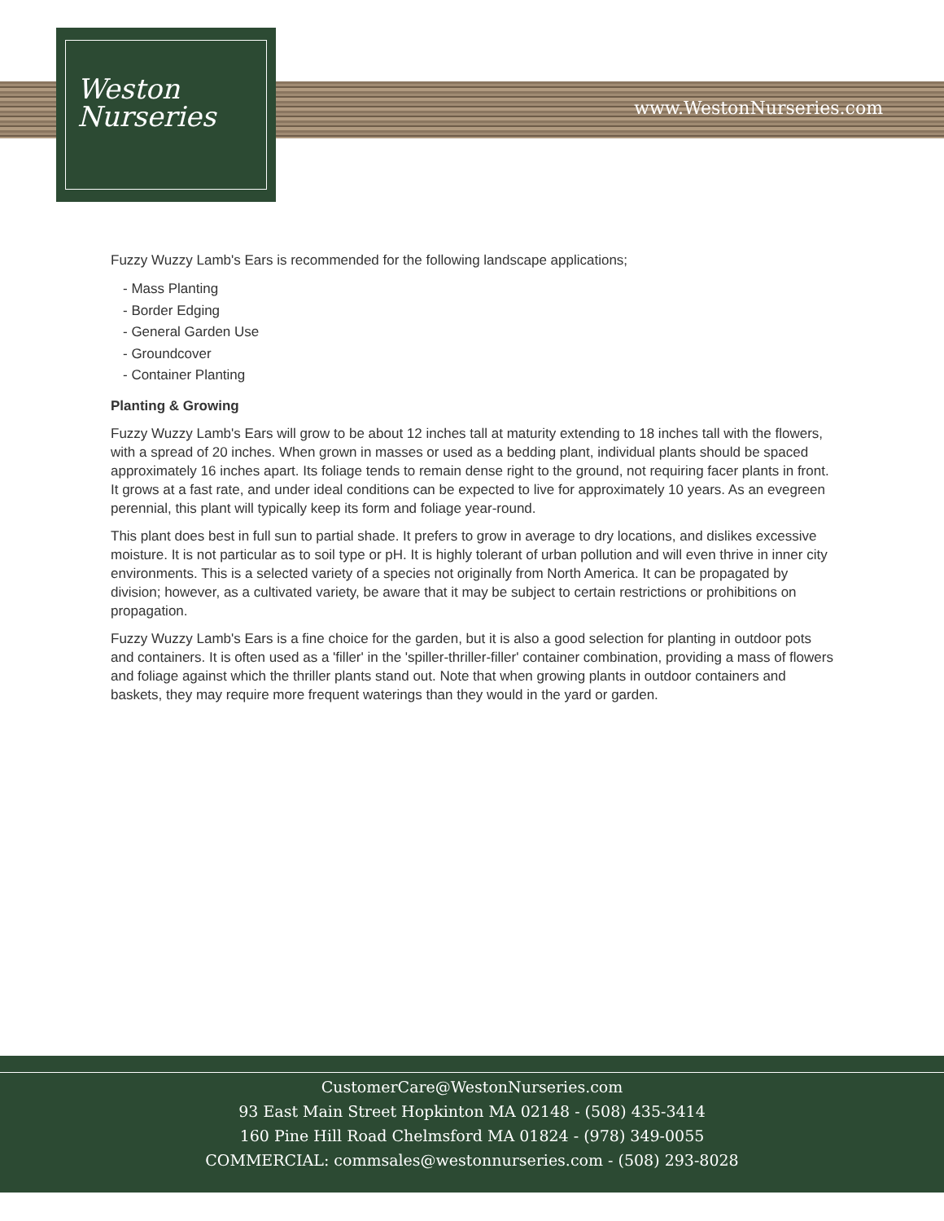Weston
Nurseries
www.WestonNurseries.com
Fuzzy Wuzzy Lamb's Ears is recommended for the following landscape applications;
- Mass Planting
- Border Edging
- General Garden Use
- Groundcover
- Container Planting
Planting & Growing
Fuzzy Wuzzy Lamb's Ears will grow to be about 12 inches tall at maturity extending to 18 inches tall with the flowers, with a spread of 20 inches. When grown in masses or used as a bedding plant, individual plants should be spaced approximately 16 inches apart. Its foliage tends to remain dense right to the ground, not requiring facer plants in front. It grows at a fast rate, and under ideal conditions can be expected to live for approximately 10 years. As an evegreen perennial, this plant will typically keep its form and foliage year-round.
This plant does best in full sun to partial shade. It prefers to grow in average to dry locations, and dislikes excessive moisture. It is not particular as to soil type or pH. It is highly tolerant of urban pollution and will even thrive in inner city environments. This is a selected variety of a species not originally from North America. It can be propagated by division; however, as a cultivated variety, be aware that it may be subject to certain restrictions or prohibitions on propagation.
Fuzzy Wuzzy Lamb's Ears is a fine choice for the garden, but it is also a good selection for planting in outdoor pots and containers. It is often used as a 'filler' in the 'spiller-thriller-filler' container combination, providing a mass of flowers and foliage against which the thriller plants stand out. Note that when growing plants in outdoor containers and baskets, they may require more frequent waterings than they would in the yard or garden.
CustomerCare@WestonNurseries.com
93 East Main Street Hopkinton MA 02148 - (508) 435-3414
160 Pine Hill Road Chelmsford MA 01824 - (978) 349-0055
COMMERCIAL: commsales@westonnurseries.com - (508) 293-8028